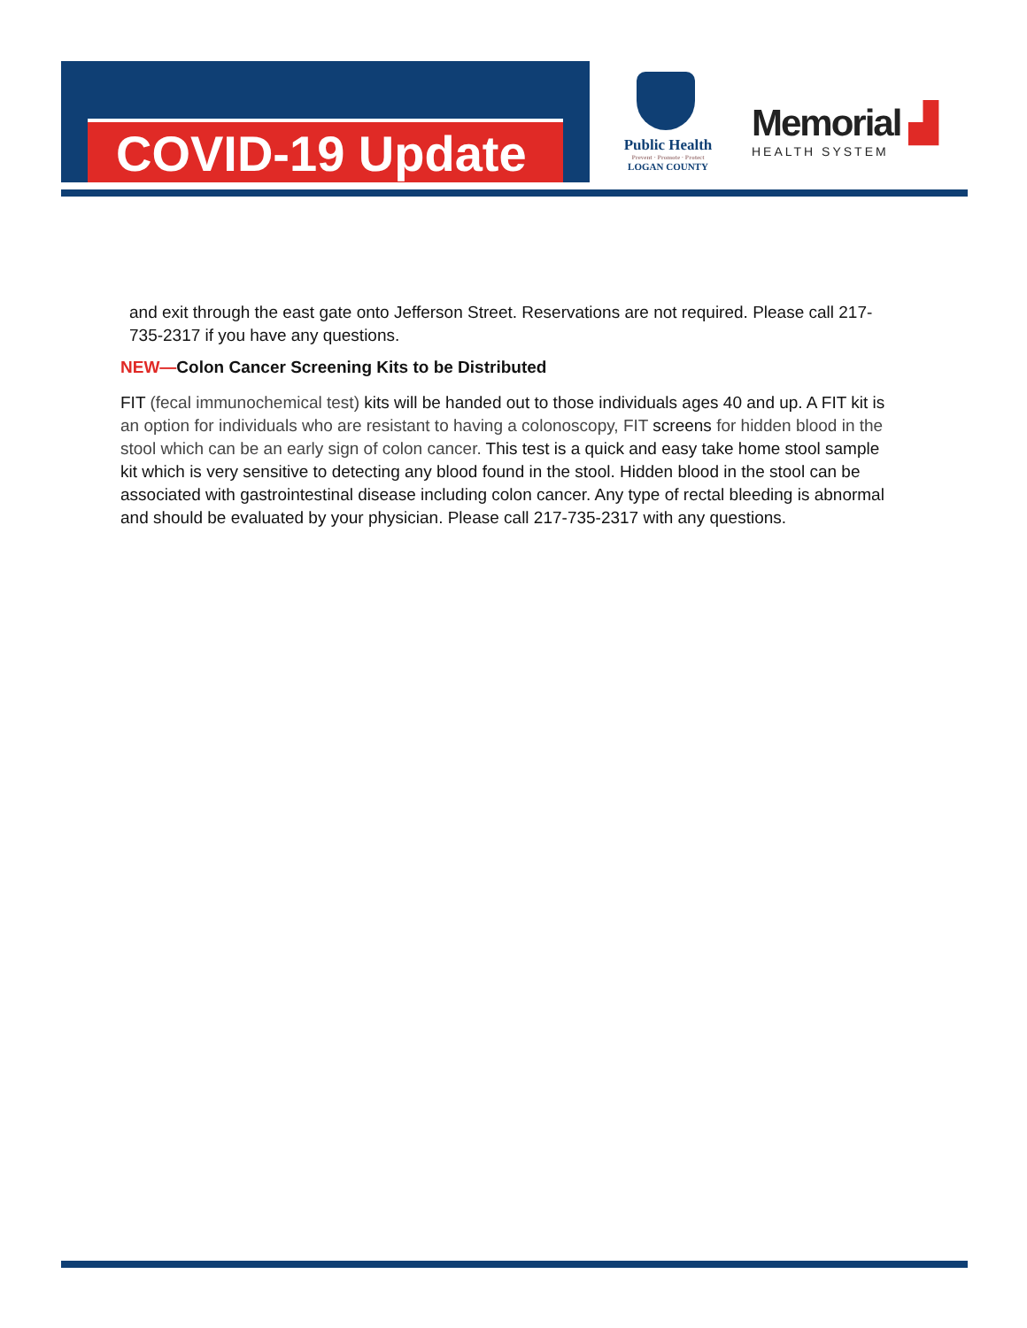COVID-19 Update
Public Health
Prevent · Promote · Protect
LOGAN COUNTY
Memorial ▟
HEALTH SYSTEM
and exit through the east gate onto Jefferson Street. Reservations are not required. Please call 217-735-2317 if you have any questions.
NEW—Colon Cancer Screening Kits to be Distributed
FIT (fecal immunochemical test) kits will be handed out to those individuals ages 40 and up. A FIT kit is an option for individuals who are resistant to having a colonoscopy, FIT screens for hidden blood in the stool which can be an early sign of colon cancer. This test is a quick and easy take home stool sample kit which is very sensitive to detecting any blood found in the stool. Hidden blood in the stool can be associated with gastrointestinal disease including colon cancer. Any type of rectal bleeding is abnormal and should be evaluated by your physician. Please call 217-735-2317 with any questions.